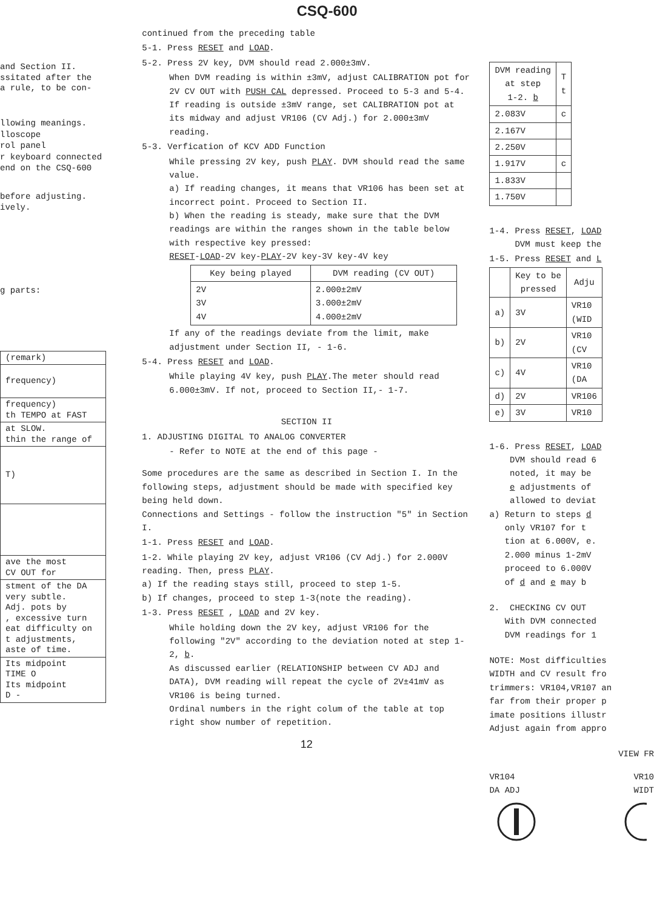CSQ-600
and Section II.
ssitated after the
a rule, to be con-
llowing meanings.
lloscope
rol panel
r keyboard connected
end on the CSQ-600
before adjusting.
ively.
g parts:
| (remark) |
| frequency) |
| frequency) th TEMPO at FAST |
| at SLOW. thin the range of |
| T) |
| ave the most CV OUT for |
| stment of the DA very subtle. Adj. pots by , excessive turn eat difficulty on t adjustments, aste of time. |
| Its midpoint TIME O Its midpoint D - |
continued from the preceding table
5-1. Press RESET and LOAD.
5-2. Press 2V key, DVM should read 2.000±3mV.
When DVM reading is within ±3mV, adjust CALIBRATION pot for 2V CV OUT with PUSH CAL depressed. Proceed to 5-3 and 5-4.
If reading is outside ±3mV range, set CALIBRATION pot at its midway and adjust VR106 (CV Adj.) for 2.000±3mV reading.
5-3. Verfication of KCV ADD Function
While pressing 2V key, push PLAY. DVM should read the same value.
a) If reading changes, it means that VR106 has been set at incorrect point. Proceed to Section II.
b) When the reading is steady, make sure that the DVM readings are within the ranges shown in the table below with respective key pressed:
RESET-LOAD-2V key-PLAY-2V key-3V key-4V key
| Key being played | DVM reading (CV OUT) |
| --- | --- |
| 2V 3V 4V | 2.000±2mV 3.000±2mV 4.000±2mV |
If any of the readings deviate from the limit, make adjustment under Section II, - 1-6.
5-4. Press RESET and LOAD.
While playing 4V key, push PLAY.The meter should read 6.000±3mV. If not, proceed to Section II,- 1-7.
SECTION II
1. ADJUSTING DIGITAL TO ANALOG CONVERTER
- Refer to NOTE at the end of this page -
Some procedures are the same as described in Section I. In the following steps, adjustment should be made with specified key being held down.
Connections and Settings - follow the instruction "5" in Section I.
1-1. Press RESET and LOAD.
1-2. While playing 2V key, adjust VR106 (CV Adj.) for 2.000V reading. Then, press PLAY.
a) If the reading stays still, proceed to step 1-5.
b) If changes, proceed to step 1-3(note the reading).
1-3. Press RESET , LOAD and 2V key.
While holding down the 2V key, adjust VR106 for the following "2V" according to the deviation noted at step 1-2, b.
As discussed earlier (RELATIONSHIP between CV ADJ and DATA), DVM reading will repeat the cycle of 2V±41mV as VR106 is being turned.
Ordinal numbers in the right colum of the table at top right show number of repetition.
12
| DVM reading at step 1-2. b | T t |
| --- | --- |
| 2.083V | c |
| 2.167V | |
| 2.250V | |
| 1.917V | c |
| 1.833V | |
| 1.750V | |
1-4. Press RESET, LOAD
DVM must keep the
1-5. Press RESET and L
| | Key to be pressed | Adju |
| --- | --- | --- |
| a) | 3V | VR10 (WID |
| b) | 2V | VR10 (CV |
| c) | 4V | VR10 (DA |
| d) | 2V | VR106 |
| e) | 3V | VR10 |
1-6. Press RESET, LOAD
DVM should read 6
noted, it may be
e adjustments of
allowed to deviat
a) Return to steps d
only VR107 for t
tion at 6.000V, e.
2.000 minus 1-2mV
proceed to 6.000V
of d and e may b
2. CHECKING CV OUT
With DVM connected
DVM readings for 1
NOTE: Most difficulties
WIDTH and CV result fro
trimmers: VR104,VR107 an
far from their proper p
imate positions illustr
Adjust again from appro
VIEW FR
VR104
DA ADJ VR10
WIDT